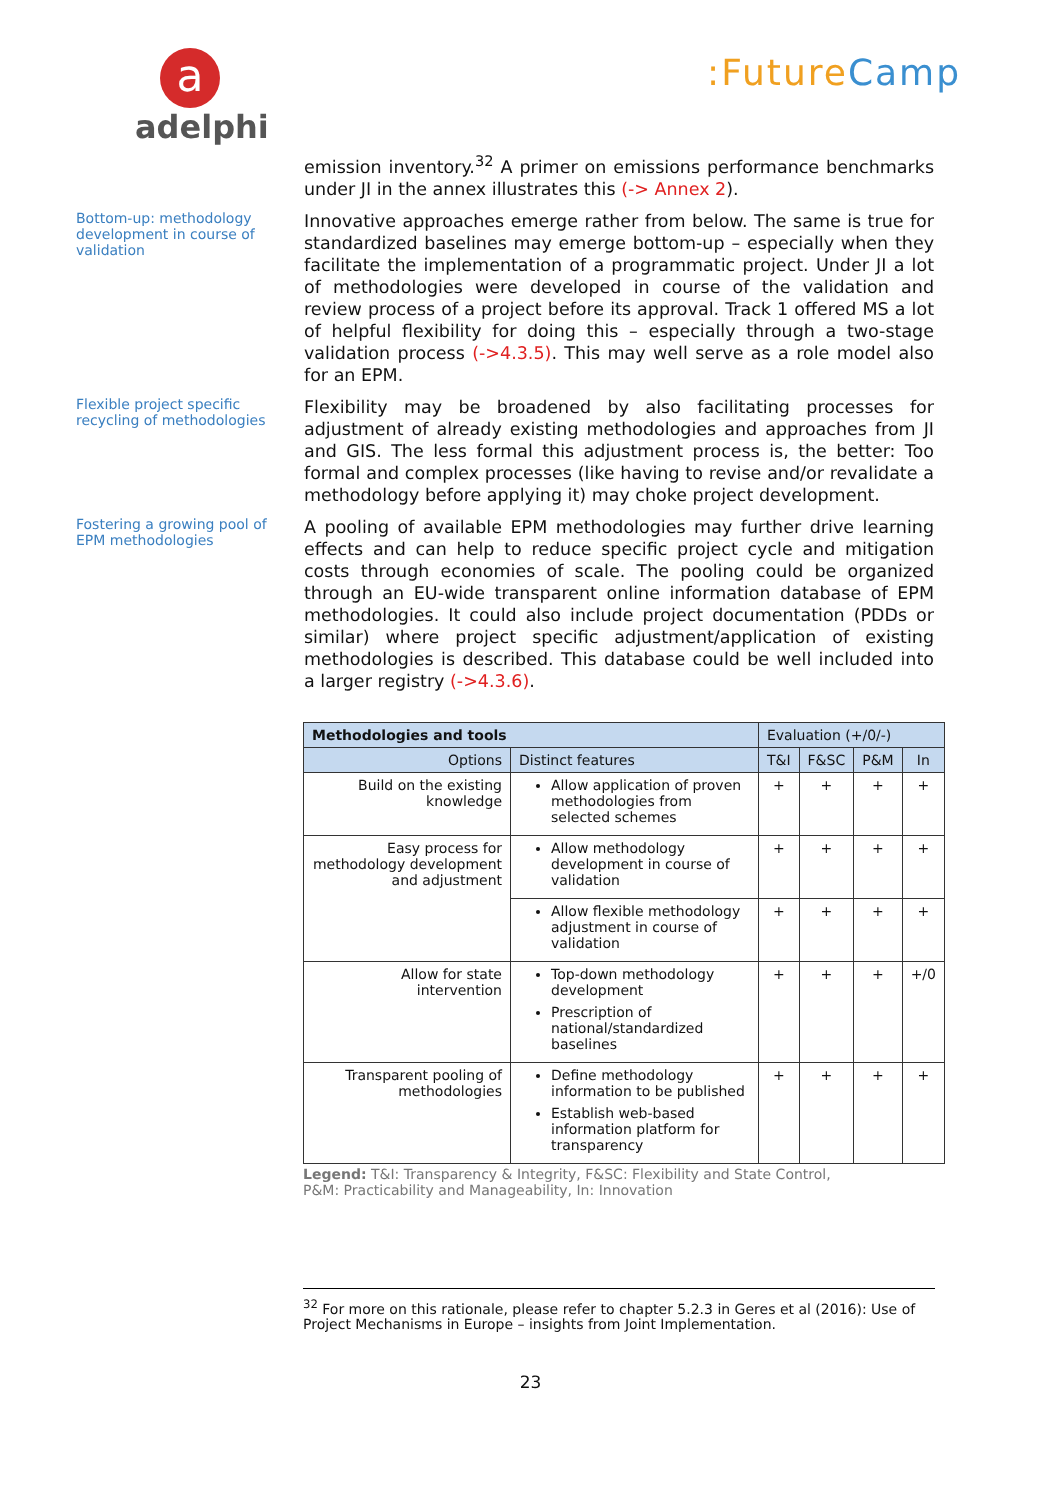a
adelphi
:FutureCamp
emission inventory.<sup>32</sup> A primer on emissions performance benchmarks under JI in the annex illustrates this (-> Annex 2).
Bottom-up: methodology development in course of validation
Innovative approaches emerge rather from below. The same is true for standardized baselines may emerge bottom-up – especially when they facilitate the implementation of a programmatic project. Under JI a lot of methodologies were developed in course of the validation and review process of a project before its approval. Track 1 offered MS a lot of helpful flexibility for doing this – especially through a two-stage validation process (->4.3.5). This may well serve as a role model also for an EPM.
Flexible project specific recycling of methodologies
Flexibility may be broadened by also facilitating processes for adjustment of already existing methodologies and approaches from JI and GIS. The less formal this adjustment process is, the better: Too formal and complex processes (like having to revise and/or revalidate a methodology before applying it) may choke project development.
Fostering a growing pool of EPM methodologies
A pooling of available EPM methodologies may further drive learning effects and can help to reduce specific project cycle and mitigation costs through economies of scale. The pooling could be organized through an EU-wide transparent online information database of EPM methodologies. It could also include project documentation (PDDs or similar) where project specific adjustment/application of existing methodologies is described. This database could be well included into a larger registry (->4.3.6).
| Methodologies and tools | | Evaluation (+/0/-) | | | |
| Options | Distinct features | T&I | F&SC | P&M | In |
| Build on the existing knowledge | Allow application of proven methodologies from selected schemes | + | + | + | + |
| Easy process for methodology development and adjustment | Allow methodology development in course of validation | + | + | + | + |
| | Allow flexible methodology adjustment in course of validation | + | + | + | + |
| Allow for state intervention | Top-down methodology development Prescription of national/standardized baselines | + | + | + | +/0 |
| Transparent pooling of methodologies | Define methodology information to be published Establish web-based information platform for transparency | + | + | + | + |
Legend: T&I: Transparency & Integrity, F&SC: Flexibility and State Control,
P&M: Practicability and Manageability, In: Innovation
<sup>32</sup> For more on this rationale, please refer to chapter 5.2.3 in Geres et al (2016): Use of Project Mechanisms in Europe – insights from Joint Implementation.
23